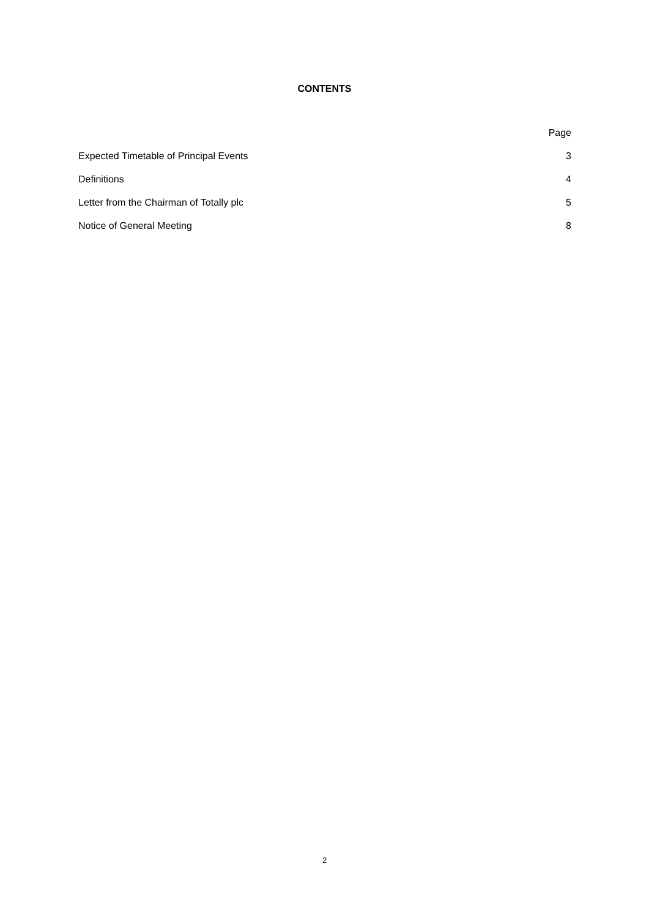CONTENTS
| | Page |
| --- | --- |
| Expected Timetable of Principal Events | 3 |
| Definitions | 4 |
| Letter from the Chairman of Totally plc | 5 |
| Notice of General Meeting | 8 |
2